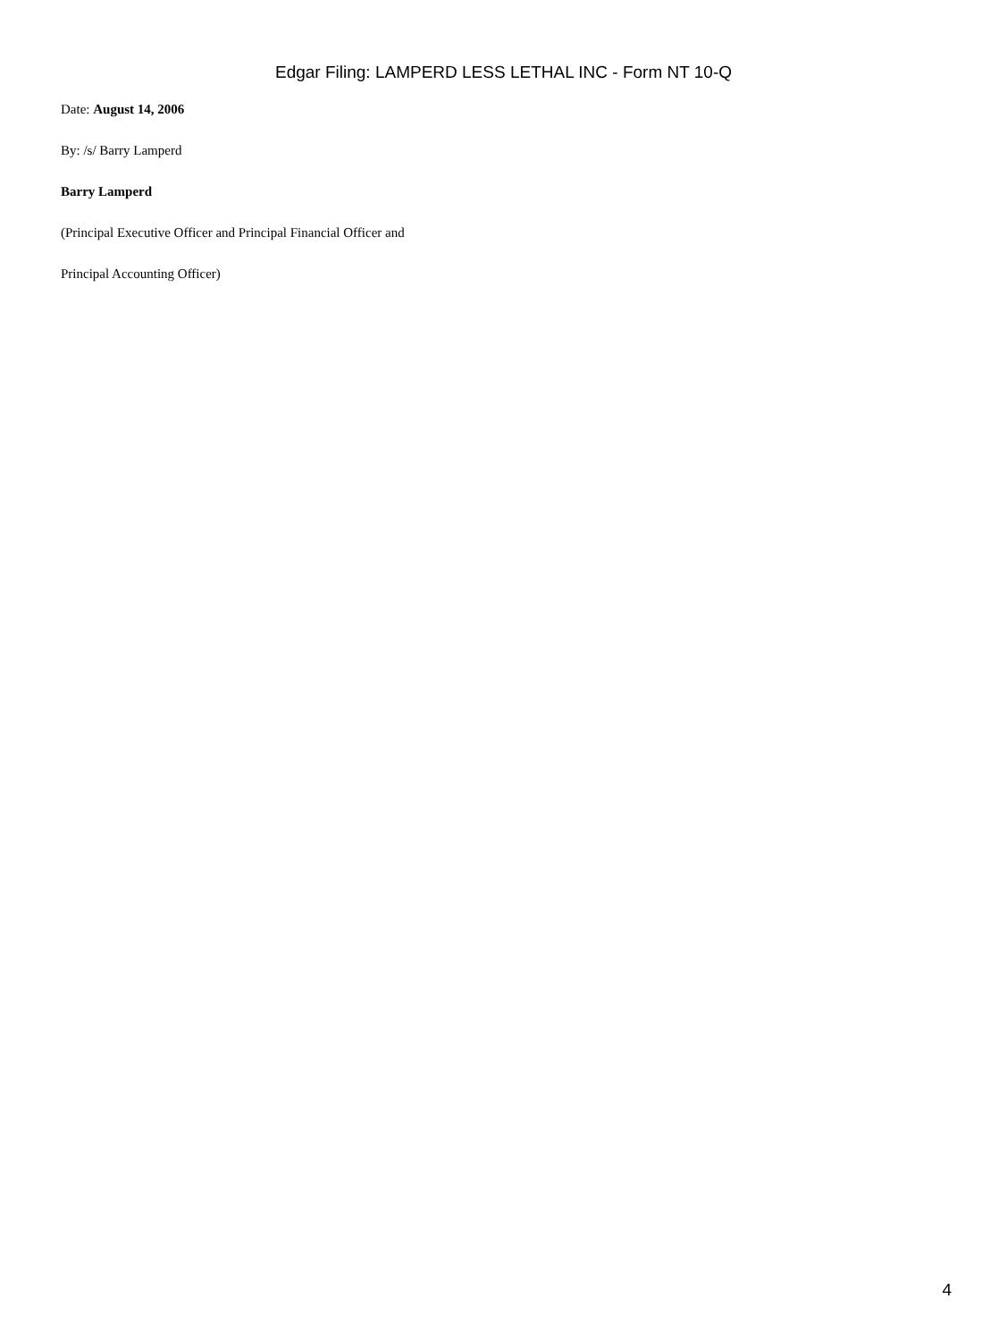Edgar Filing: LAMPERD LESS LETHAL INC - Form NT 10-Q
Date: August 14, 2006
By: /s/ Barry Lamperd
Barry Lamperd
(Principal Executive Officer and Principal Financial Officer and
Principal Accounting Officer)
4